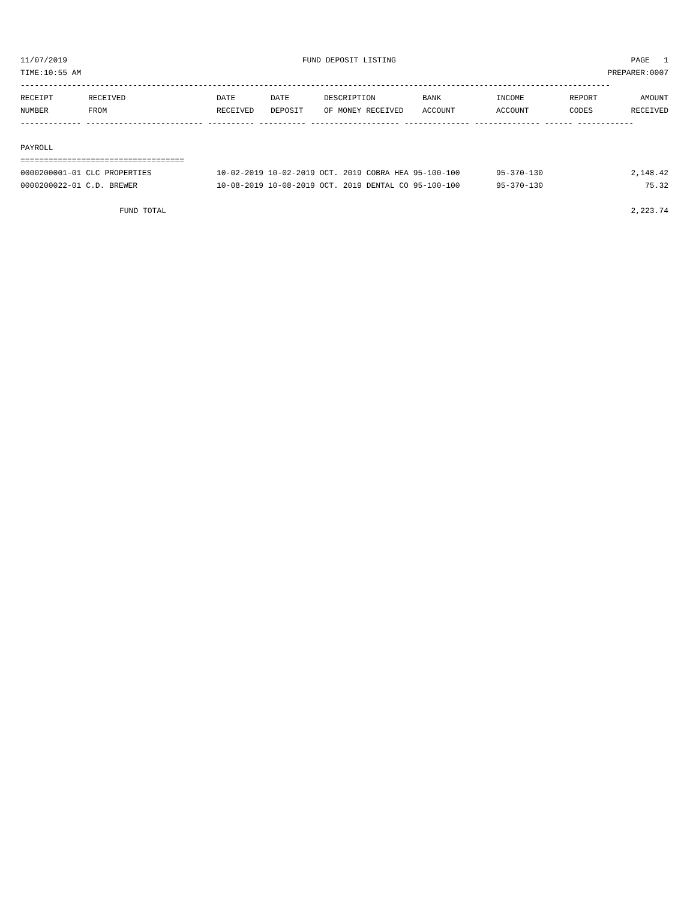11/07/2019 FUND DEPOSIT LISTING PAGE 1
TIME:10:55 AM PREPARER:0007
------------------------------------------------------------------------------------------------------------------------------
| RECEIPT NUMBER | RECEIVED FROM | DATE RECEIVED | DATE DEPOSIT | DESCRIPTION OF MONEY RECEIVED | BANK ACCOUNT | INCOME ACCOUNT | REPORT CODES | AMOUNT RECEIVED |
| --- | --- | --- | --- | --- | --- | --- | --- | --- |
------------- ------------------------- ---------- ---------- ------------------- -------------- -------------- ------ ------------
PAYROLL
===================================
| 0000200001-01 CLC PROPERTIES | 10-02-2019 10-02-2019 OCT. 2019 COBRA HEA 95-100-100 | 95-370-130 | 2,148.42 |
| 0000200022-01 C.D. BREWER | 10-08-2019 10-08-2019 OCT. 2019 DENTAL CO 95-100-100 | 95-370-130 | 75.32 |
FUND TOTAL 2,223.74